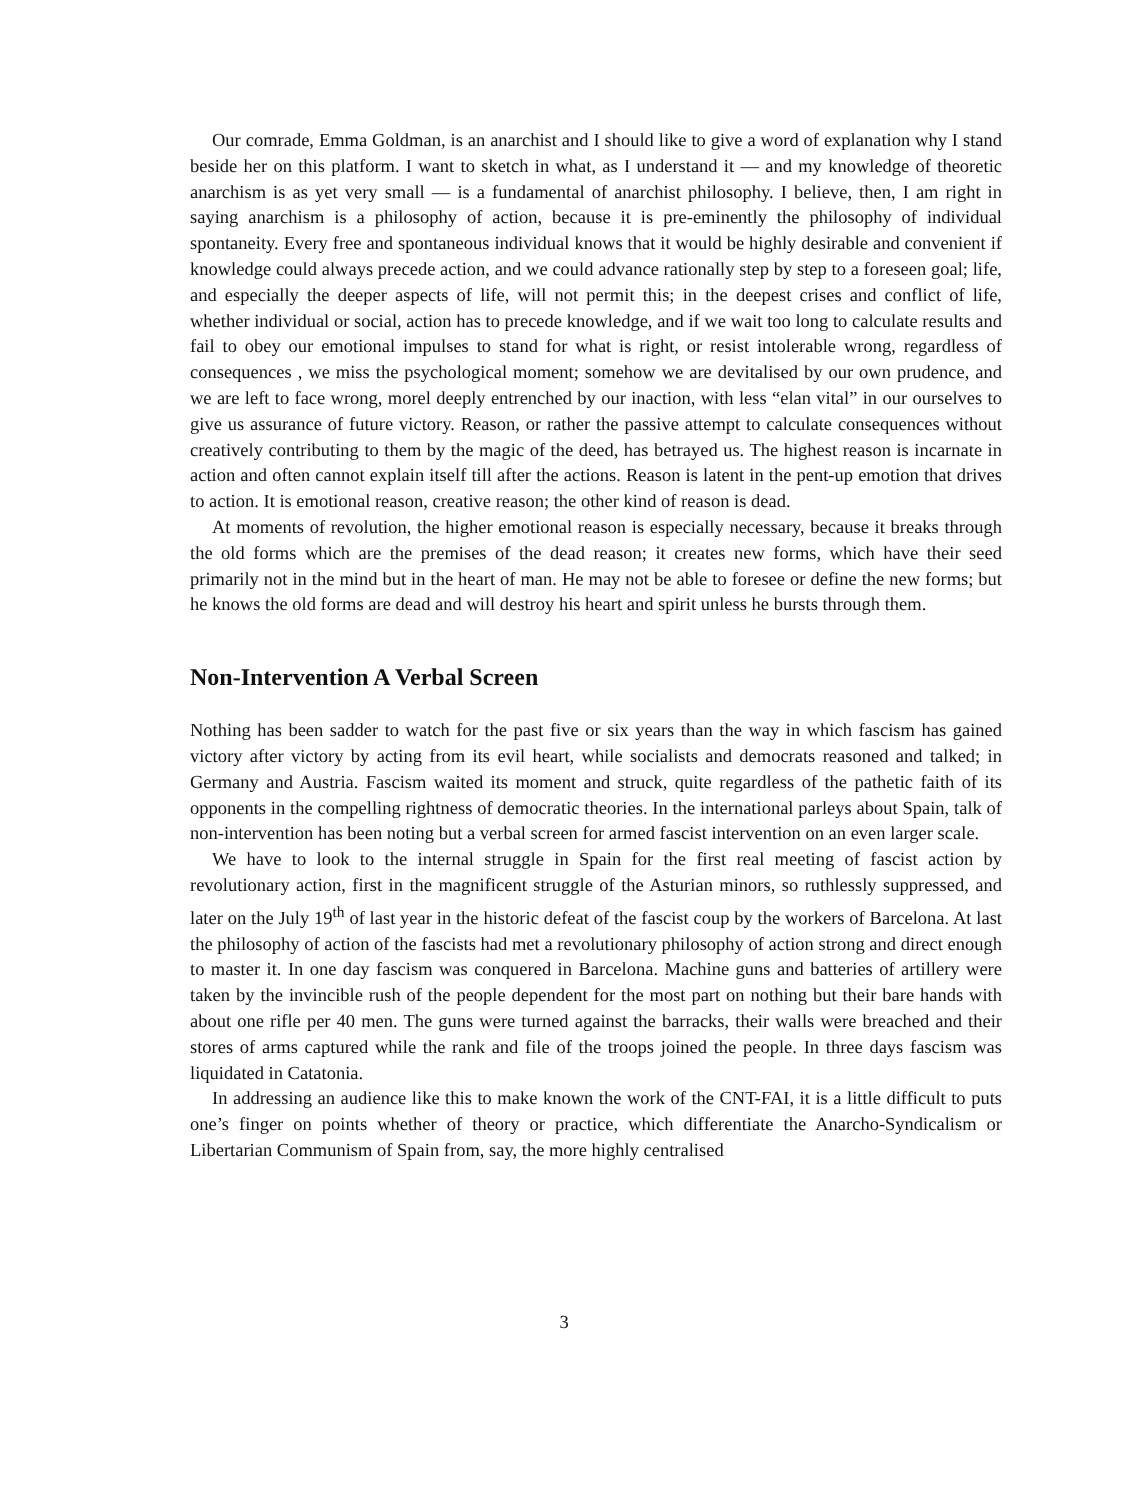Our comrade, Emma Goldman, is an anarchist and I should like to give a word of explanation why I stand beside her on this platform. I want to sketch in what, as I understand it — and my knowledge of theoretic anarchism is as yet very small — is a fundamental of anarchist philosophy. I believe, then, I am right in saying anarchism is a philosophy of action, because it is pre-eminently the philosophy of individual spontaneity. Every free and spontaneous individual knows that it would be highly desirable and convenient if knowledge could always precede action, and we could advance rationally step by step to a foreseen goal; life, and especially the deeper aspects of life, will not permit this; in the deepest crises and conflict of life, whether individual or social, action has to precede knowledge, and if we wait too long to calculate results and fail to obey our emotional impulses to stand for what is right, or resist intolerable wrong, regardless of consequences , we miss the psychological moment; somehow we are devitalised by our own prudence, and we are left to face wrong, morel deeply entrenched by our inaction, with less “elan vital” in our ourselves to give us assurance of future victory. Reason, or rather the passive attempt to calculate consequences without creatively contributing to them by the magic of the deed, has betrayed us. The highest reason is incarnate in action and often cannot explain itself till after the actions. Reason is latent in the pent-up emotion that drives to action. It is emotional reason, creative reason; the other kind of reason is dead.
At moments of revolution, the higher emotional reason is especially necessary, because it breaks through the old forms which are the premises of the dead reason; it creates new forms, which have their seed primarily not in the mind but in the heart of man. He may not be able to foresee or define the new forms; but he knows the old forms are dead and will destroy his heart and spirit unless he bursts through them.
Non-Intervention A Verbal Screen
Nothing has been sadder to watch for the past five or six years than the way in which fascism has gained victory after victory by acting from its evil heart, while socialists and democrats reasoned and talked; in Germany and Austria. Fascism waited its moment and struck, quite regardless of the pathetic faith of its opponents in the compelling rightness of democratic theories. In the international parleys about Spain, talk of non-intervention has been noting but a verbal screen for armed fascist intervention on an even larger scale.
We have to look to the internal struggle in Spain for the first real meeting of fascist action by revolutionary action, first in the magnificent struggle of the Asturian minors, so ruthlessly suppressed, and later on the July 19<sup>th</sup> of last year in the historic defeat of the fascist coup by the workers of Barcelona. At last the philosophy of action of the fascists had met a revolutionary philosophy of action strong and direct enough to master it. In one day fascism was conquered in Barcelona. Machine guns and batteries of artillery were taken by the invincible rush of the people dependent for the most part on nothing but their bare hands with about one rifle per 40 men. The guns were turned against the barracks, their walls were breached and their stores of arms captured while the rank and file of the troops joined the people. In three days fascism was liquidated in Catatonia.
In addressing an audience like this to make known the work of the CNT-FAI, it is a little difficult to puts one’s finger on points whether of theory or practice, which differentiate the Anarcho-Syndicalism or Libertarian Communism of Spain from, say, the more highly centralised
3